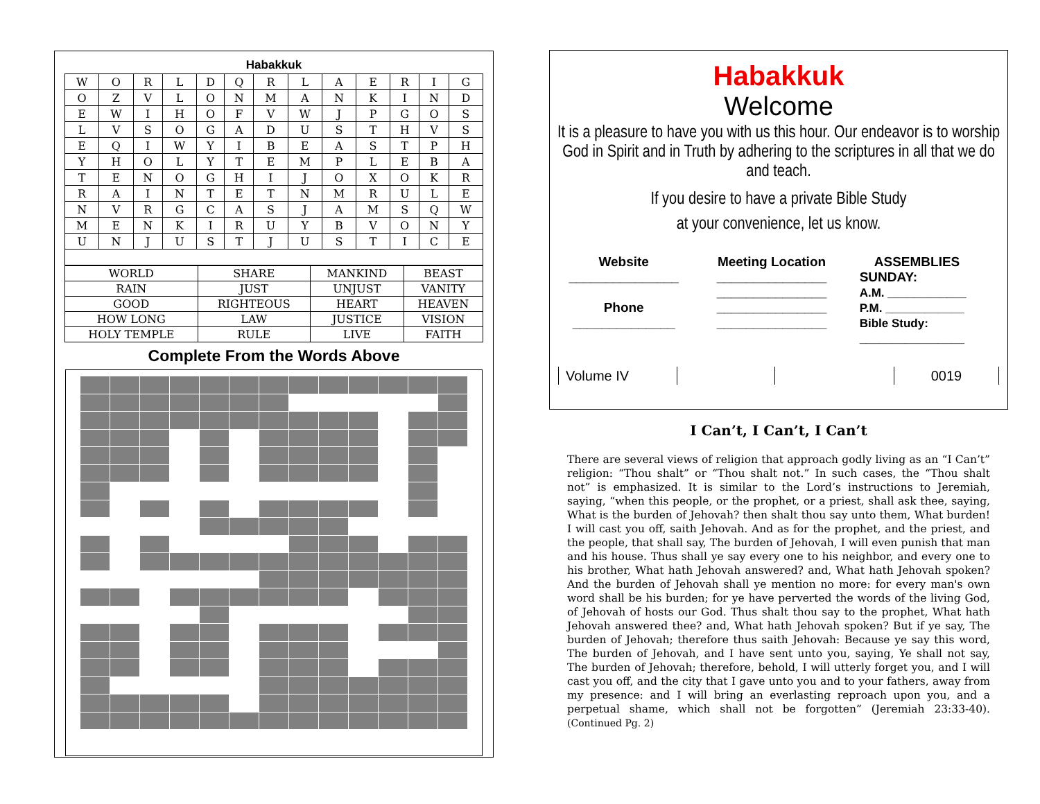Habakkuk
| W | O | R | L | D | Q | R | L | A | E | R | I | G |
| O | Z | V | L | O | N | M | A | N | K | I | N | D |
| E | W | I | H | O | F | V | W | J | P | G | O | S |
| L | V | S | O | G | A | D | U | S | T | H | V | S |
| E | Q | I | W | Y | I | B | E | A | S | T | P | H |
| Y | H | O | L | Y | T | E | M | P | L | E | B | A |
| T | E | N | O | G | H | I | J | O | X | O | K | R |
| R | A | I | N | T | E | T | N | M | R | U | L | E |
| N | V | R | G | C | A | S | J | A | M | S | Q | W |
| M | E | N | K | I | R | U | Y | B | V | O | N | Y |
| U | N | J | U | S | T | J | U | S | T | I | C | E |
| WORLD | SHARE | MANKIND | BEAST |
| RAIN | JUST | UNJUST | VANITY |
| GOOD | RIGHTEOUS | HEART | HEAVEN |
| HOW LONG | LAW | JUSTICE | VISION |
| HOLY TEMPLE | RULE | LIVE | FAITH |
Complete From the Words Above
Habakkuk
Welcome
It is a pleasure to have you with us this hour. Our endeavor is to worship God in Spirit and in Truth by adhering to the scriptures in all that we do and teach.
If you desire to have a private Bible Study
at your convenience, let us know.
Website
_______________
Phone
______________
Meeting Location
_______________
_______________
_______________
_______________
ASSEMBLIES
SUNDAY:
A.M. ____________
P.M. ____________
Bible Study:
________________
| Volume IV | | | 0019 |
I Can’t, I Can’t, I Can’t
There are several views of religion that approach godly living as an “I Can’t” religion: “Thou shalt” or “Thou shalt not.” In such cases, the “Thou shalt not” is emphasized. It is similar to the Lord’s instructions to Jeremiah, saying, “when this people, or the prophet, or a priest, shall ask thee, saying, What is the burden of Jehovah? then shalt thou say unto them, What burden! I will cast you off, saith Jehovah. And as for the prophet, and the priest, and the people, that shall say, The burden of Jehovah, I will even punish that man and his house. Thus shall ye say every one to his neighbor, and every one to his brother, What hath Jehovah answered? and, What hath Jehovah spoken? And the burden of Jehovah shall ye mention no more: for every man's own word shall be his burden; for ye have perverted the words of the living God, of Jehovah of hosts our God. Thus shalt thou say to the prophet, What hath Jehovah answered thee? and, What hath Jehovah spoken? But if ye say, The burden of Jehovah; therefore thus saith Jehovah: Because ye say this word, The burden of Jehovah, and I have sent unto you, saying, Ye shall not say, The burden of Jehovah; therefore, behold, I will utterly forget you, and I will cast you off, and the city that I gave unto you and to your fathers, away from my presence: and I will bring an everlasting reproach upon you, and a perpetual shame, which shall not be forgotten” (Jeremiah 23:33-40). (Continued Pg. 2)